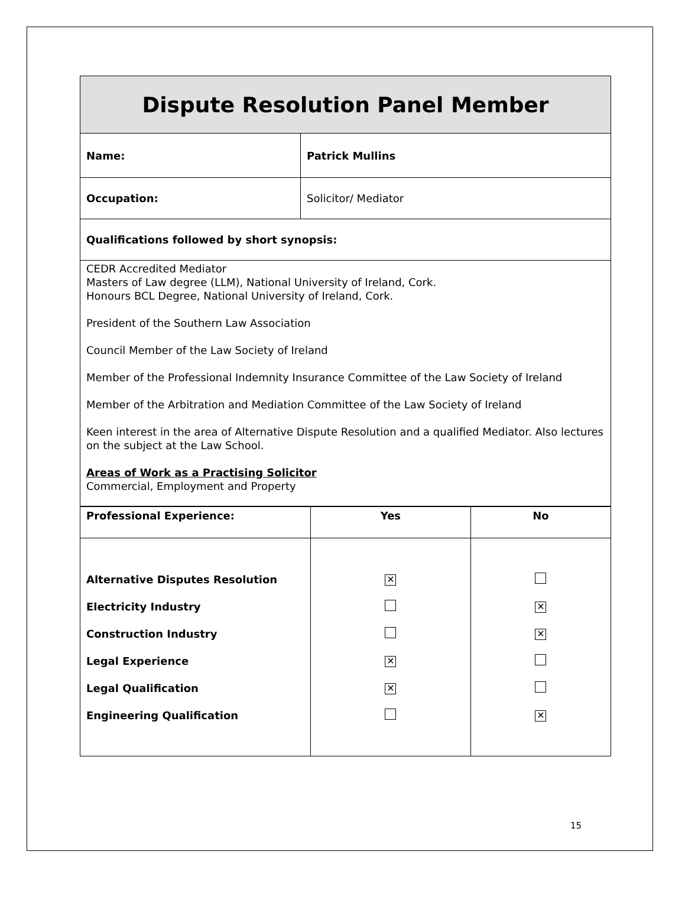| Dispute Resolution Panel Member | |
| Name: | Patrick Mullins |
| Occupation: | Solicitor/ Mediator |
| Qualifications followed by short synopsis: | |
| CEDR Accredited Mediator Masters of Law degree (LLM), National University of Ireland, Cork. Honours BCL Degree, National University of Ireland, Cork. President of the Southern Law Association Council Member of the Law Society of Ireland Member of the Professional Indemnity Insurance Committee of the Law Society of Ireland Member of the Arbitration and Mediation Committee of the Law Society of Ireland Keen interest in the area of Alternative Dispute Resolution and a qualified Mediator. Also lectures on the subject at the Law School. Areas of Work as a Practising Solicitor Commercial, Employment and Property | |
| Professional Experience: | Yes | No |
| --- | --- | --- |
| Alternative Disputes Resolution | ✕ | |
| Electricity Industry | | ✕ |
| Construction Industry | | ✕ |
| Legal Experience | ✕ | |
| Legal Qualification | ✕ | |
| Engineering Qualification | | ✕ |
15